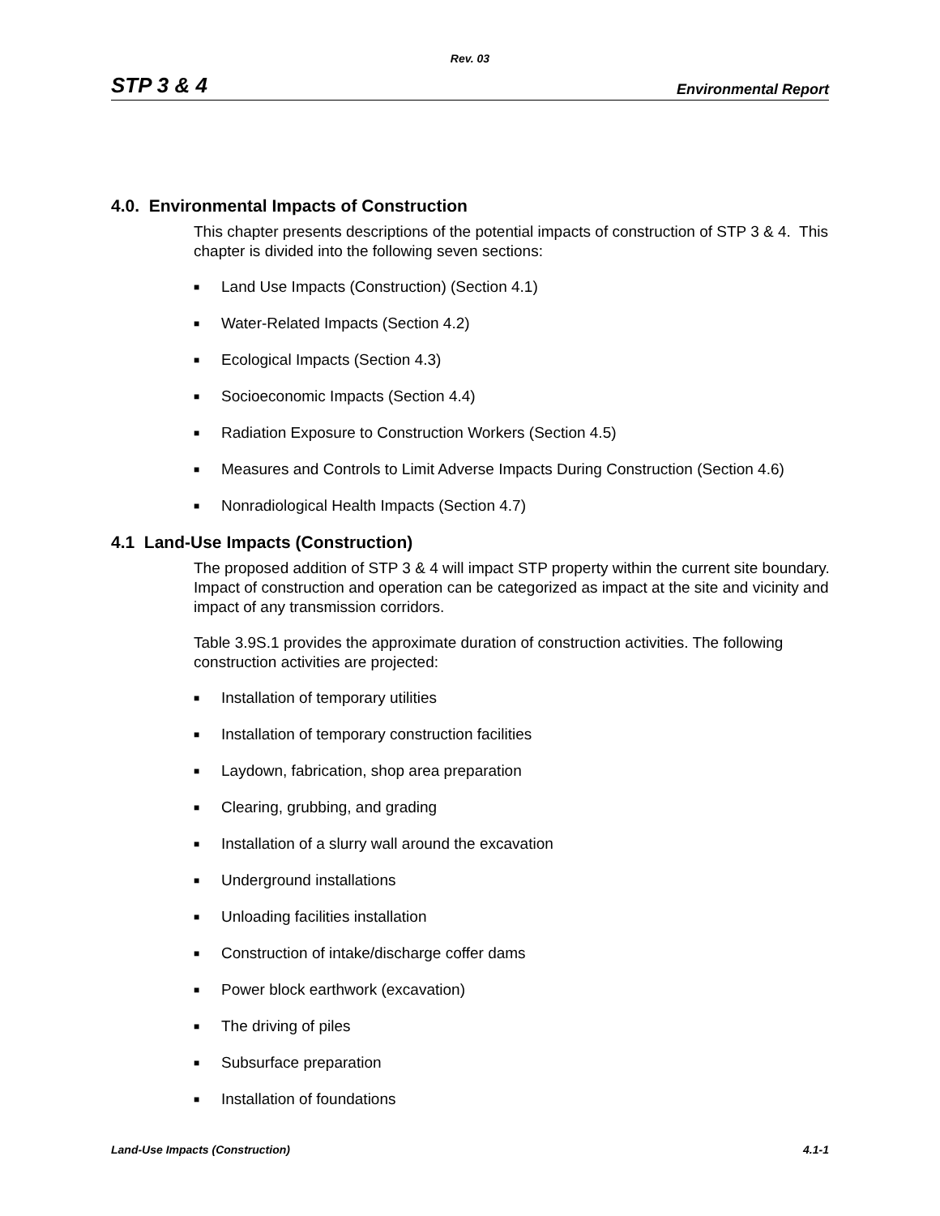Rev. 03
STP 3 & 4 Environmental Report
4.0. Environmental Impacts of Construction
This chapter presents descriptions of the potential impacts of construction of STP 3 & 4. This chapter is divided into the following seven sections:
■ Land Use Impacts (Construction) (Section 4.1)
■ Water-Related Impacts (Section 4.2)
■ Ecological Impacts (Section 4.3)
■ Socioeconomic Impacts (Section 4.4)
■ Radiation Exposure to Construction Workers (Section 4.5)
■ Measures and Controls to Limit Adverse Impacts During Construction (Section 4.6)
■ Nonradiological Health Impacts (Section 4.7)
4.1 Land-Use Impacts (Construction)
The proposed addition of STP 3 & 4 will impact STP property within the current site boundary. Impact of construction and operation can be categorized as impact at the site and vicinity and impact of any transmission corridors.
Table 3.9S.1 provides the approximate duration of construction activities. The following construction activities are projected:
■ Installation of temporary utilities
■ Installation of temporary construction facilities
■ Laydown, fabrication, shop area preparation
■ Clearing, grubbing, and grading
■ Installation of a slurry wall around the excavation
■ Underground installations
■ Unloading facilities installation
■ Construction of intake/discharge coffer dams
■ Power block earthwork (excavation)
■ The driving of piles
■ Subsurface preparation
■ Installation of foundations
Land-Use Impacts (Construction) 4.1-1